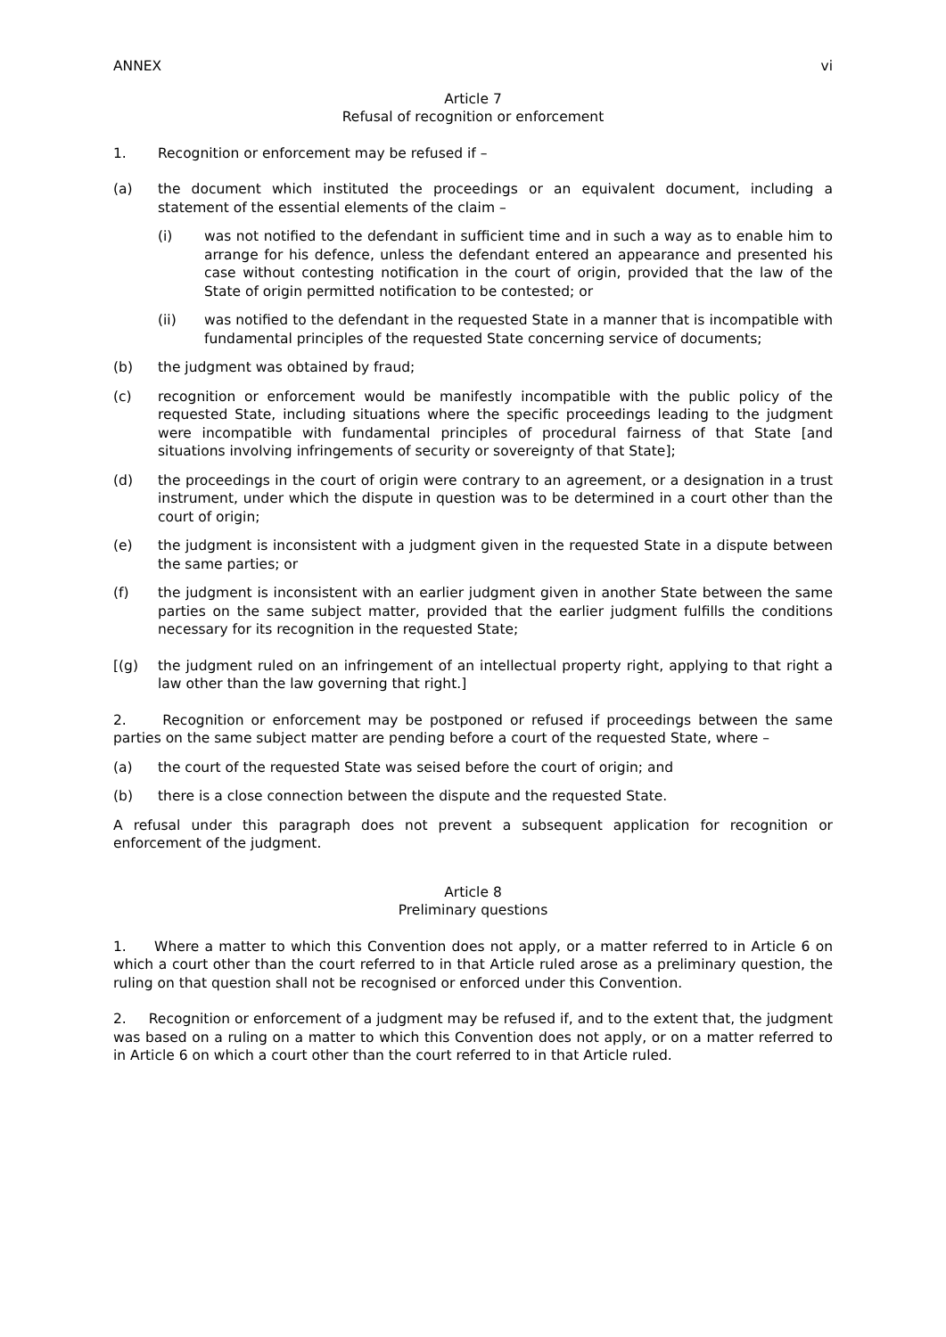ANNEX vi
Article 7
Refusal of recognition or enforcement
1. Recognition or enforcement may be refused if –
(a) the document which instituted the proceedings or an equivalent document, including a statement of the essential elements of the claim –
(i) was not notified to the defendant in sufficient time and in such a way as to enable him to arrange for his defence, unless the defendant entered an appearance and presented his case without contesting notification in the court of origin, provided that the law of the State of origin permitted notification to be contested; or
(ii) was notified to the defendant in the requested State in a manner that is incompatible with fundamental principles of the requested State concerning service of documents;
(b) the judgment was obtained by fraud;
(c) recognition or enforcement would be manifestly incompatible with the public policy of the requested State, including situations where the specific proceedings leading to the judgment were incompatible with fundamental principles of procedural fairness of that State [and situations involving infringements of security or sovereignty of that State];
(d) the proceedings in the court of origin were contrary to an agreement, or a designation in a trust instrument, under which the dispute in question was to be determined in a court other than the court of origin;
(e) the judgment is inconsistent with a judgment given in the requested State in a dispute between the same parties; or
(f) the judgment is inconsistent with an earlier judgment given in another State between the same parties on the same subject matter, provided that the earlier judgment fulfills the conditions necessary for its recognition in the requested State;
[(g) the judgment ruled on an infringement of an intellectual property right, applying to that right a law other than the law governing that right.]
2. Recognition or enforcement may be postponed or refused if proceedings between the same parties on the same subject matter are pending before a court of the requested State, where –
(a) the court of the requested State was seised before the court of origin; and
(b) there is a close connection between the dispute and the requested State.
A refusal under this paragraph does not prevent a subsequent application for recognition or enforcement of the judgment.
Article 8
Preliminary questions
1. Where a matter to which this Convention does not apply, or a matter referred to in Article 6 on which a court other than the court referred to in that Article ruled arose as a preliminary question, the ruling on that question shall not be recognised or enforced under this Convention.
2. Recognition or enforcement of a judgment may be refused if, and to the extent that, the judgment was based on a ruling on a matter to which this Convention does not apply, or on a matter referred to in Article 6 on which a court other than the court referred to in that Article ruled.